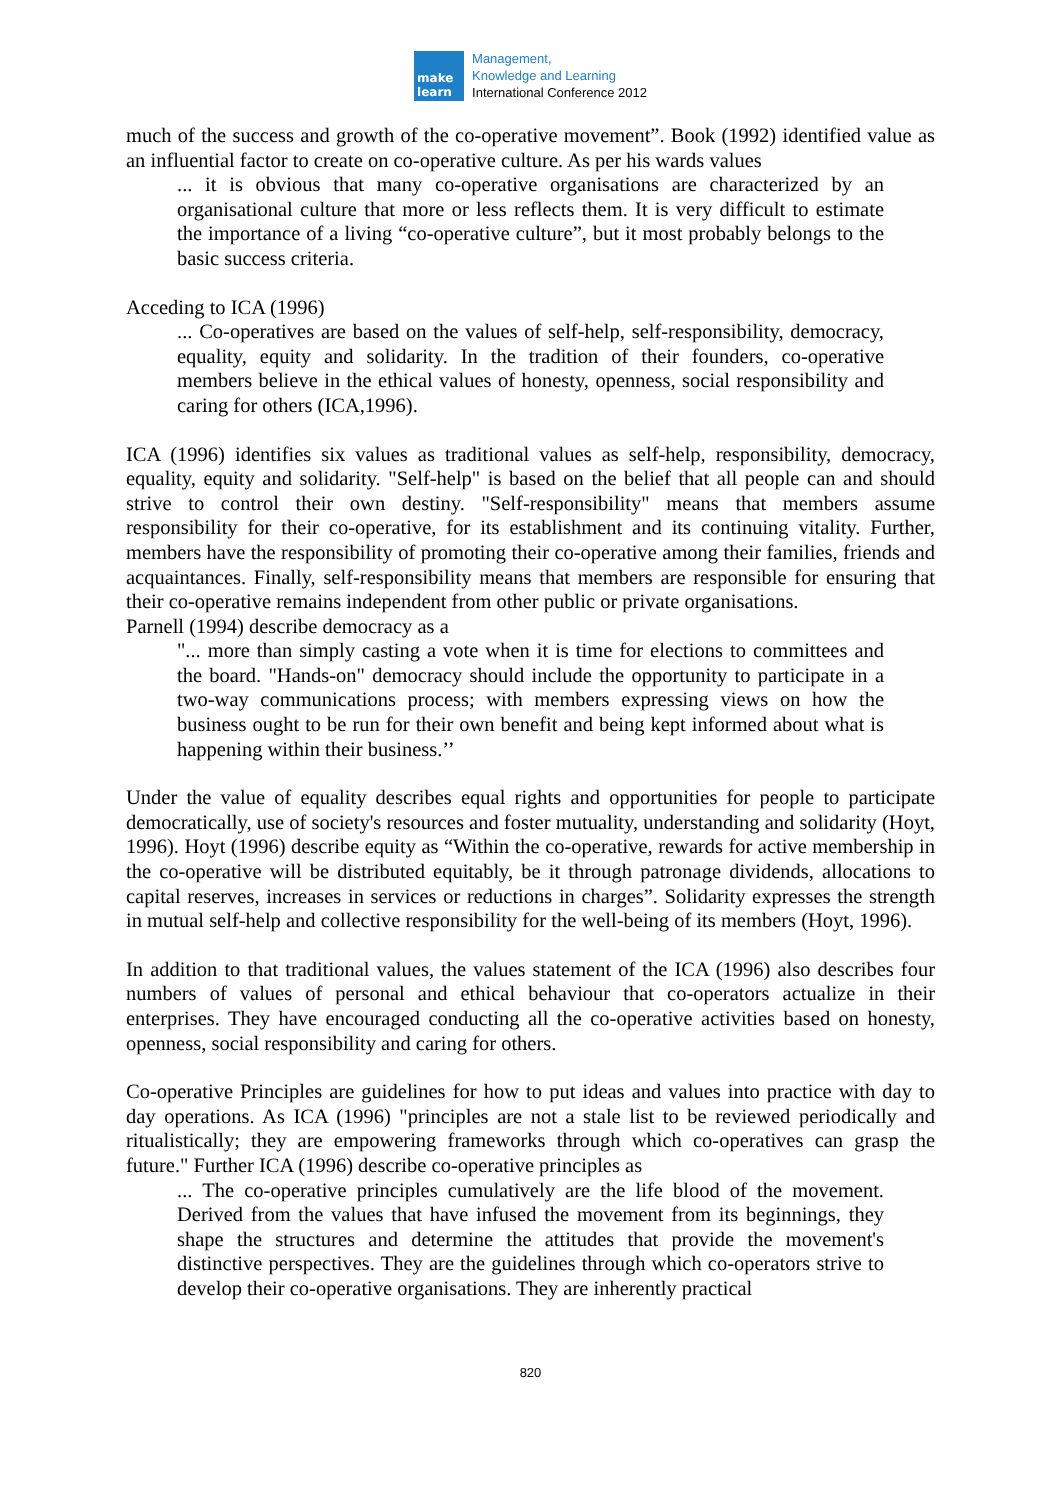make
learn
Management,
Knowledge and Learning
International Conference 2012
much of the success and growth of the co-operative movement”. Book (1992) identified value as an influential factor to create on co-operative culture. As per his wards values
... it is obvious that many co-operative organisations are characterized by an organisational culture that more or less reflects them. It is very difficult to estimate the importance of a living “co-operative culture”, but it most probably belongs to the basic success criteria.
Acceding to ICA (1996)
... Co-operatives are based on the values of self-help, self-responsibility, democracy, equality, equity and solidarity. In the tradition of their founders, co-operative members believe in the ethical values of honesty, openness, social responsibility and caring for others (ICA,1996).
ICA (1996) identifies six values as traditional values as self-help, responsibility, democracy, equality, equity and solidarity. "Self-help" is based on the belief that all people can and should strive to control their own destiny. "Self-responsibility" means that members assume responsibility for their co-operative, for its establishment and its continuing vitality. Further, members have the responsibility of promoting their co-operative among their families, friends and acquaintances. Finally, self-responsibility means that members are responsible for ensuring that their co-operative remains independent from other public or private organisations.
Parnell (1994) describe democracy as a
"... more than simply casting a vote when it is time for elections to committees and the board. "Hands-on" democracy should include the opportunity to participate in a two-way communications process; with members expressing views on how the business ought to be run for their own benefit and being kept informed about what is happening within their business.’’
Under the value of equality describes equal rights and opportunities for people to participate democratically, use of society's resources and foster mutuality, understanding and solidarity (Hoyt, 1996). Hoyt (1996) describe equity as “Within the co-operative, rewards for active membership in the co-operative will be distributed equitably, be it through patronage dividends, allocations to capital reserves, increases in services or reductions in charges”. Solidarity expresses the strength in mutual self-help and collective responsibility for the well-being of its members (Hoyt, 1996).
In addition to that traditional values, the values statement of the ICA (1996) also describes four numbers of values of personal and ethical behaviour that co-operators actualize in their enterprises. They have encouraged conducting all the co-operative activities based on honesty, openness, social responsibility and caring for others.
Co-operative Principles are guidelines for how to put ideas and values into practice with day to day operations. As ICA (1996) "principles are not a stale list to be reviewed periodically and ritualistically; they are empowering frameworks through which co-operatives can grasp the future." Further ICA (1996) describe co-operative principles as
... The co-operative principles cumulatively are the life blood of the movement. Derived from the values that have infused the movement from its beginnings, they shape the structures and determine the attitudes that provide the movement's distinctive perspectives. They are the guidelines through which co-operators strive to develop their co-operative organisations. They are inherently practical
820